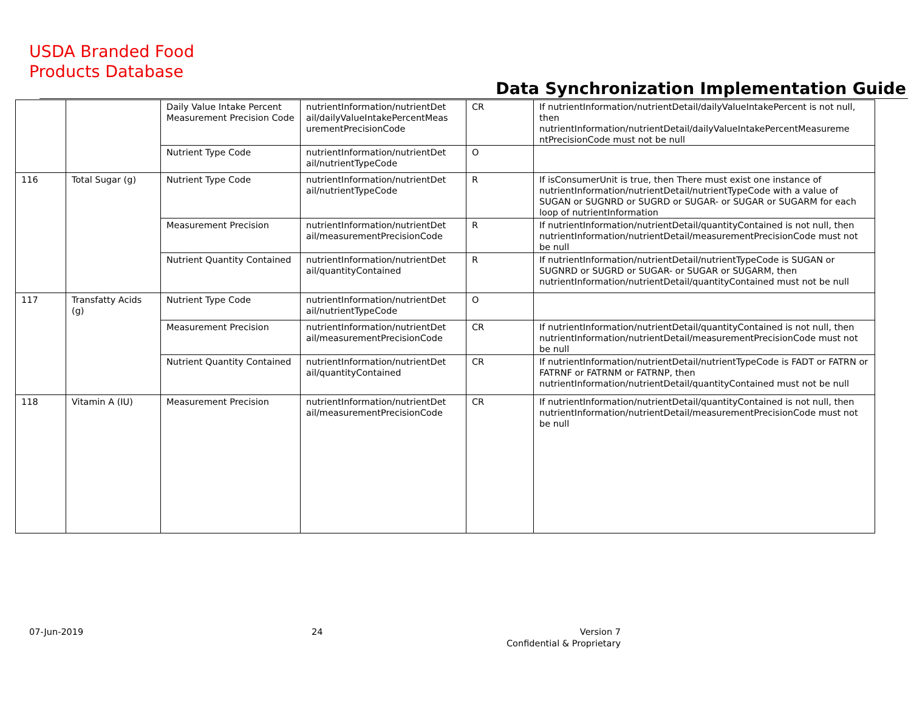USDA Branded Food
Products Database
Data Synchronization Implementation Guide
| | | Daily Value Intake Percent Measurement Precision Code | nutrientInformation/nutrientDet ail/dailyValueIntakePercentMeas urementPrecisionCode | CR | If nutrientInformation/nutrientDetail/dailyValueIntakePercent is not null, then nutrientInformation/nutrientDetail/dailyValueIntakePercentMeasureme ntPrecisionCode must not be null |
| | | Nutrient Type Code | nutrientInformation/nutrientDet ail/nutrientTypeCode | O | |
| 116 | Total Sugar (g) | Nutrient Type Code | nutrientInformation/nutrientDet ail/nutrientTypeCode | R | If isConsumerUnit is true, then There must exist one instance of nutrientInformation/nutrientDetail/nutrientTypeCode with a value of SUGAN or SUGNRD or SUGRD or SUGAR- or SUGAR or SUGARM for each loop of nutrientInformation |
| | | Measurement Precision | nutrientInformation/nutrientDet ail/measurementPrecisionCode | R | If nutrientInformation/nutrientDetail/quantityContained is not null, then nutrientInformation/nutrientDetail/measurementPrecisionCode must not be null |
| | | Nutrient Quantity Contained | nutrientInformation/nutrientDet ail/quantityContained | R | If nutrientInformation/nutrientDetail/nutrientTypeCode is SUGAN or SUGNRD or SUGRD or SUGAR- or SUGAR or SUGARM, then nutrientInformation/nutrientDetail/quantityContained must not be null |
| 117 | Transfatty Acids (g) | Nutrient Type Code | nutrientInformation/nutrientDet ail/nutrientTypeCode | O | |
| | | Measurement Precision | nutrientInformation/nutrientDet ail/measurementPrecisionCode | CR | If nutrientInformation/nutrientDetail/quantityContained is not null, then nutrientInformation/nutrientDetail/measurementPrecisionCode must not be null |
| | | Nutrient Quantity Contained | nutrientInformation/nutrientDet ail/quantityContained | CR | If nutrientInformation/nutrientDetail/nutrientTypeCode is FADT or FATRN or FATRNF or FATRNM or FATRNP, then nutrientInformation/nutrientDetail/quantityContained must not be null |
| 118 | Vitamin A (IU) | Measurement Precision | nutrientInformation/nutrientDet ail/measurementPrecisionCode | CR | If nutrientInformation/nutrientDetail/quantityContained is not null, then nutrientInformation/nutrientDetail/measurementPrecisionCode must not be null |
07-Jun-2019 24
Version 7
Confidential & Proprietary